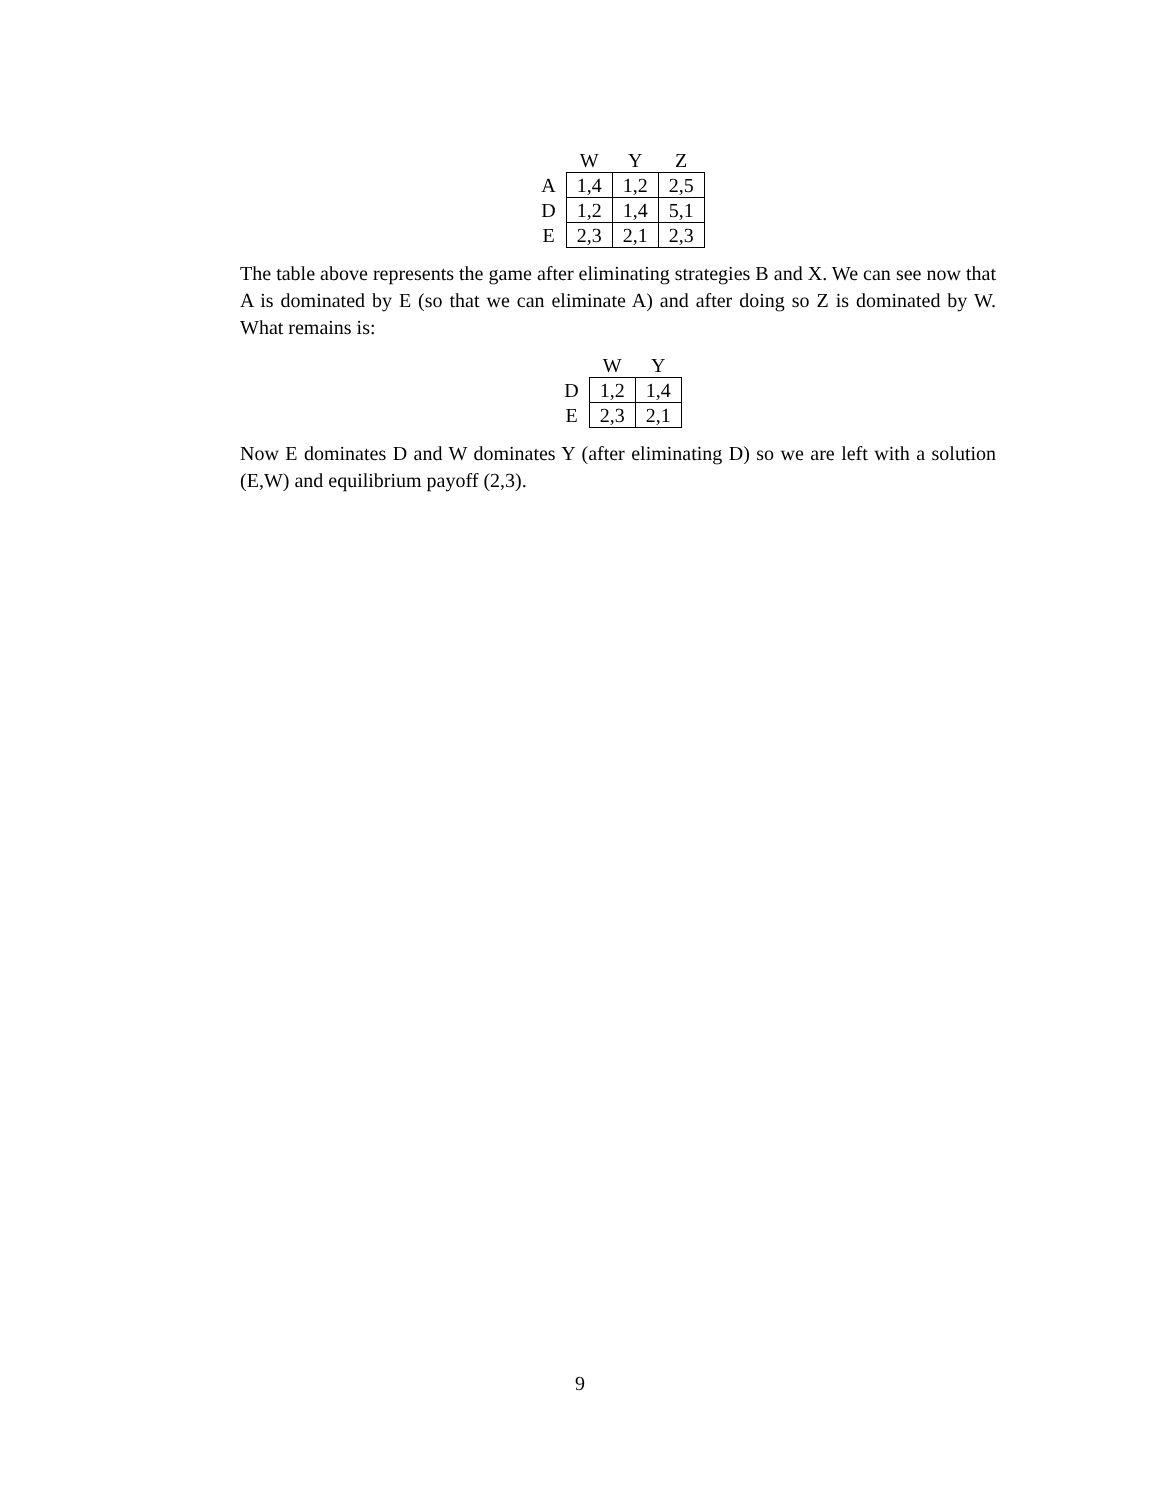| | W | Y | Z |
| --- | --- | --- | --- |
| A | 1,4 | 1,2 | 2,5 |
| D | 1,2 | 1,4 | 5,1 |
| E | 2,3 | 2,1 | 2,3 |
The table above represents the game after eliminating strategies B and X. We can see now that A is dominated by E (so that we can eliminate A) and after doing so Z is dominated by W. What remains is:
| | W | Y |
| --- | --- | --- |
| D | 1,2 | 1,4 |
| E | 2,3 | 2,1 |
Now E dominates D and W dominates Y (after eliminating D) so we are left with a solution (E,W) and equilibrium payoff (2,3).
9